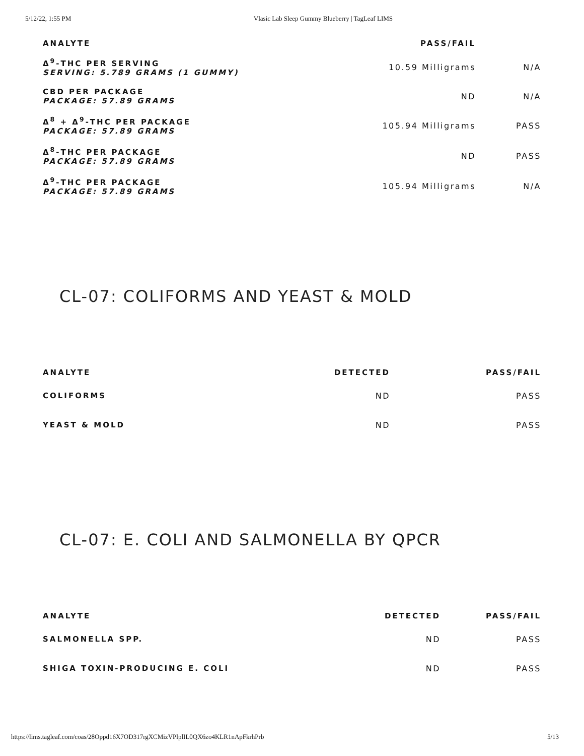5/12/22, 1:55 PM Vlasic Lab Sleep Gummy Blueberry | TagLeaf LIMS
| ANALYTE | PASS/FAIL | |
| --- | --- | --- |
| Δ<sup>9</sup>-THC PER SERVING SERVING: 5.789 GRAMS (1 GUMMY) | 10.59 Milligrams | N/A |
| CBD PER PACKAGE PACKAGE: 57.89 GRAMS | ND | N/A |
| Δ<sup>8</sup> + Δ<sup>9</sup>-THC PER PACKAGE PACKAGE: 57.89 GRAMS | 105.94 Milligrams | PASS |
| Δ<sup>8</sup>-THC PER PACKAGE PACKAGE: 57.89 GRAMS | ND | PASS |
| Δ<sup>9</sup>-THC PER PACKAGE PACKAGE: 57.89 GRAMS | 105.94 Milligrams | N/A |
CL-07: COLIFORMS AND YEAST & MOLD
| ANALYTE | DETECTED | PASS/FAIL |
| --- | --- | --- |
| COLIFORMS | ND | PASS |
| YEAST & MOLD | ND | PASS |
CL-07: E. COLI AND SALMONELLA BY QPCR
| ANALYTE | DETECTED | PASS/FAIL |
| --- | --- | --- |
| SALMONELLA SPP. | ND | PASS |
| SHIGA TOXIN-PRODUCING E. COLI | ND | PASS |
https://lims.tagleaf.com/coas/28Oppd16X7OD317rgXCMizVPlplIL0QX6zo4KLR1nApFkrhPrb 5/13